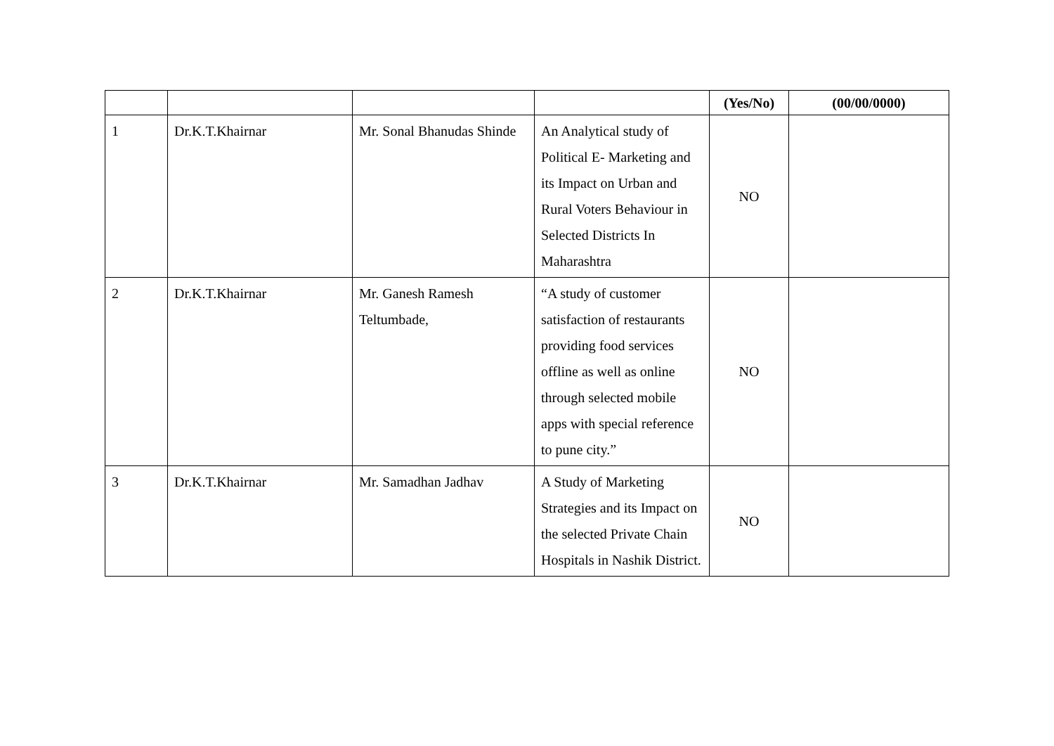| | | | | (Yes/No) | (00/00/0000) |
| --- | --- | --- | --- | --- | --- |
| 1 | Dr.K.T.Khairnar | Mr. Sonal Bhanudas Shinde | An Analytical study of Political E- Marketing and its Impact on Urban and Rural Voters Behaviour in Selected Districts In Maharashtra | NO | |
| 2 | Dr.K.T.Khairnar | Mr. Ganesh Ramesh Teltumbade, | “A study of customer satisfaction of restaurants providing food services offline as well as online through selected mobile apps with special reference to pune city.” | NO | |
| 3 | Dr.K.T.Khairnar | Mr. Samadhan Jadhav | A Study of Marketing Strategies and its Impact on the selected Private Chain Hospitals in Nashik District. | NO | |